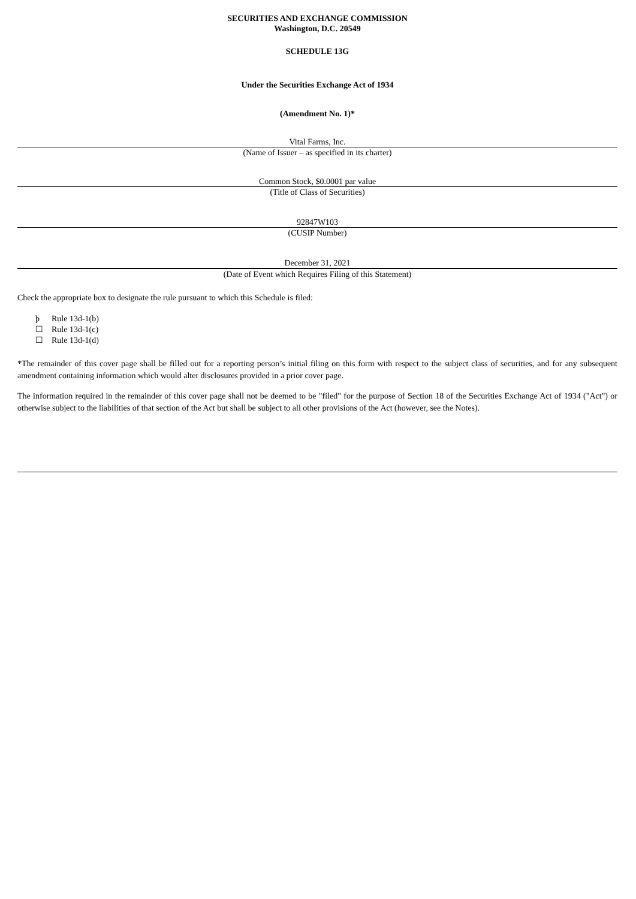SECURITIES AND EXCHANGE COMMISSION
Washington, D.C. 20549
SCHEDULE 13G
Under the Securities Exchange Act of 1934
(Amendment No. 1)*
Vital Farms, Inc.
(Name of Issuer – as specified in its charter)
Common Stock, $0.0001 par value
(Title of Class of Securities)
92847W103
(CUSIP Number)
December 31, 2021
(Date of Event which Requires Filing of this Statement)
Check the appropriate box to designate the rule pursuant to which this Schedule is filed:
þ Rule 13d-1(b)
☐ Rule 13d-1(c)
☐ Rule 13d-1(d)
*The remainder of this cover page shall be filled out for a reporting person’s initial filing on this form with respect to the subject class of securities, and for any subsequent amendment containing information which would alter disclosures provided in a prior cover page.
The information required in the remainder of this cover page shall not be deemed to be "filed" for the purpose of Section 18 of the Securities Exchange Act of 1934 ("Act") or otherwise subject to the liabilities of that section of the Act but shall be subject to all other provisions of the Act (however, see the Notes).